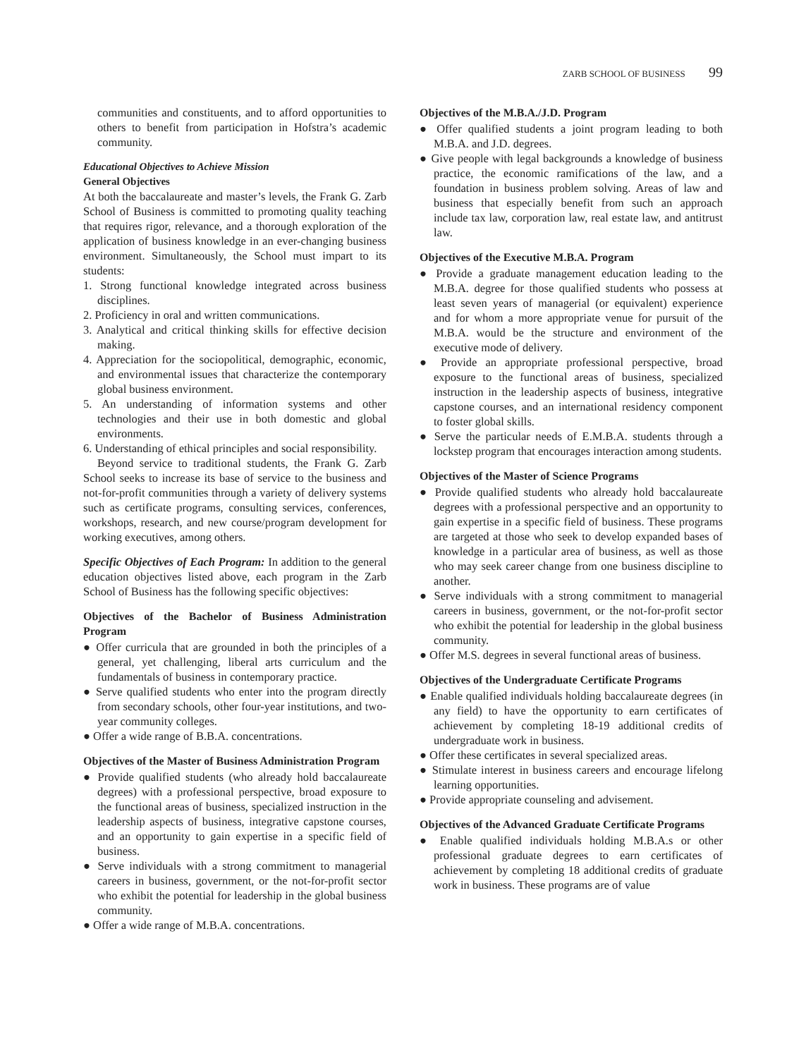ZARB SCHOOL OF BUSINESS 99
communities and constituents, and to afford opportunities to others to benefit from participation in Hofstra’s academic community.
Educational Objectives to Achieve Mission
General Objectives
At both the baccalaureate and master’s levels, the Frank G. Zarb School of Business is committed to promoting quality teaching that requires rigor, relevance, and a thorough exploration of the application of business knowledge in an ever-changing business environment. Simultaneously, the School must impart to its students:
1. Strong functional knowledge integrated across business disciplines.
2. Proficiency in oral and written communications.
3. Analytical and critical thinking skills for effective decision making.
4. Appreciation for the sociopolitical, demographic, economic, and environmental issues that characterize the contemporary global business environment.
5. An understanding of information systems and other technologies and their use in both domestic and global environments.
6. Understanding of ethical principles and social responsibility.
Beyond service to traditional students, the Frank G. Zarb School seeks to increase its base of service to the business and not-for-profit communities through a variety of delivery systems such as certificate programs, consulting services, conferences, workshops, research, and new course/program development for working executives, among others.
Specific Objectives of Each Program: In addition to the general education objectives listed above, each program in the Zarb School of Business has the following specific objectives:
Objectives of the Bachelor of Business Administration Program
● Offer curricula that are grounded in both the principles of a general, yet challenging, liberal arts curriculum and the fundamentals of business in contemporary practice.
● Serve qualified students who enter into the program directly from secondary schools, other four-year institutions, and two-year community colleges.
● Offer a wide range of B.B.A. concentrations.
Objectives of the Master of Business Administration Program
● Provide qualified students (who already hold baccalaureate degrees) with a professional perspective, broad exposure to the functional areas of business, specialized instruction in the leadership aspects of business, integrative capstone courses, and an opportunity to gain expertise in a specific field of business.
● Serve individuals with a strong commitment to managerial careers in business, government, or the not-for-profit sector who exhibit the potential for leadership in the global business community.
● Offer a wide range of M.B.A. concentrations.
Objectives of the M.B.A./J.D. Program
● Offer qualified students a joint program leading to both M.B.A. and J.D. degrees.
● Give people with legal backgrounds a knowledge of business practice, the economic ramifications of the law, and a foundation in business problem solving. Areas of law and business that especially benefit from such an approach include tax law, corporation law, real estate law, and antitrust law.
Objectives of the Executive M.B.A. Program
● Provide a graduate management education leading to the M.B.A. degree for those qualified students who possess at least seven years of managerial (or equivalent) experience and for whom a more appropriate venue for pursuit of the M.B.A. would be the structure and environment of the executive mode of delivery.
● Provide an appropriate professional perspective, broad exposure to the functional areas of business, specialized instruction in the leadership aspects of business, integrative capstone courses, and an international residency component to foster global skills.
● Serve the particular needs of E.M.B.A. students through a lockstep program that encourages interaction among students.
Objectives of the Master of Science Programs
● Provide qualified students who already hold baccalaureate degrees with a professional perspective and an opportunity to gain expertise in a specific field of business. These programs are targeted at those who seek to develop expanded bases of knowledge in a particular area of business, as well as those who may seek career change from one business discipline to another.
● Serve individuals with a strong commitment to managerial careers in business, government, or the not-for-profit sector who exhibit the potential for leadership in the global business community.
● Offer M.S. degrees in several functional areas of business.
Objectives of the Undergraduate Certificate Programs
● Enable qualified individuals holding baccalaureate degrees (in any field) to have the opportunity to earn certificates of achievement by completing 18-19 additional credits of undergraduate work in business.
● Offer these certificates in several specialized areas.
● Stimulate interest in business careers and encourage lifelong learning opportunities.
● Provide appropriate counseling and advisement.
Objectives of the Advanced Graduate Certificate Programs
● Enable qualified individuals holding M.B.A.s or other professional graduate degrees to earn certificates of achievement by completing 18 additional credits of graduate work in business. These programs are of value